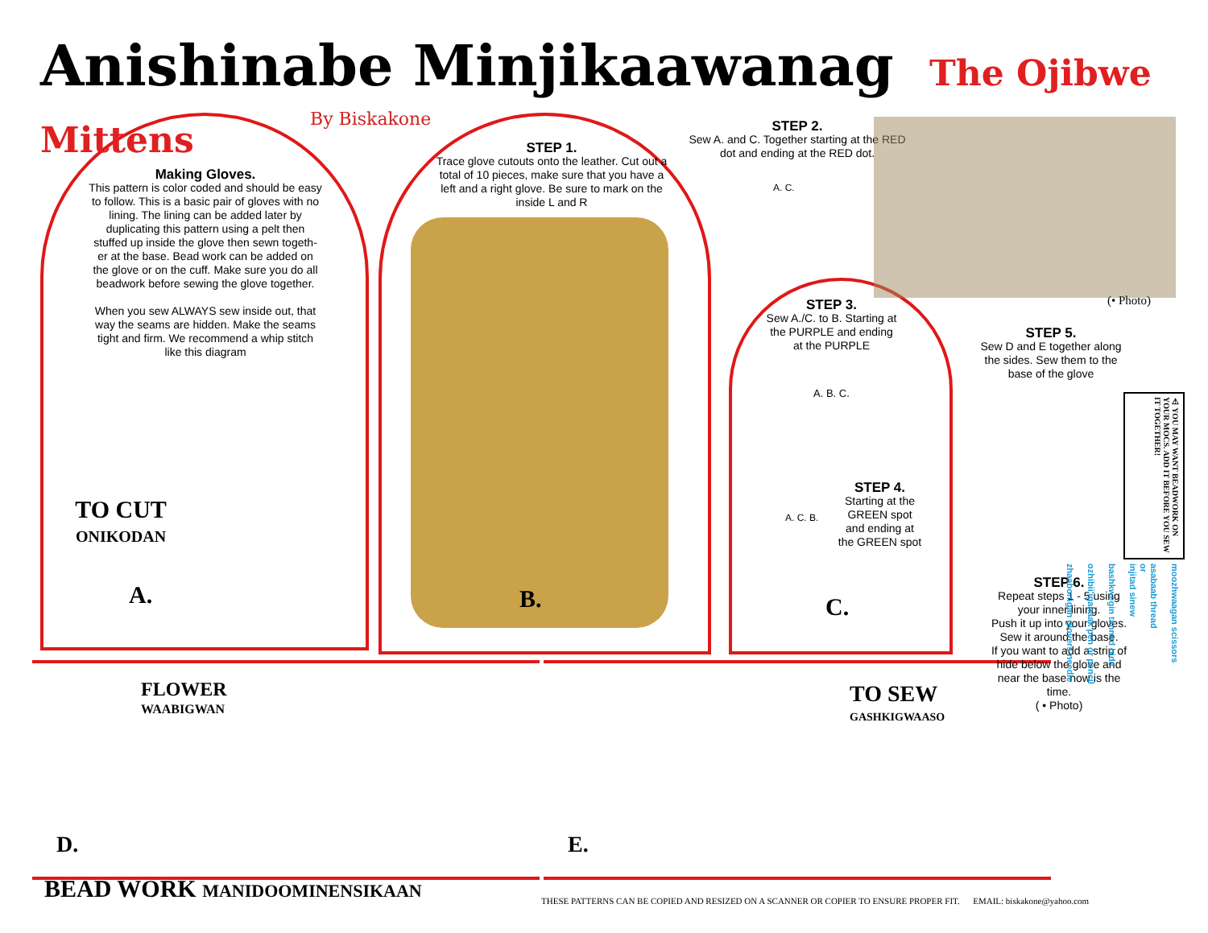Anishinabe Minjikaawanag The Ojibwe Mittens
By Biskakone
Making Gloves.
This pattern is color coded and should be easy to follow. This is a basic pair of gloves with no lining. The lining can be added later by duplicating this pattern using a pelt then stuffed up inside the glove then sewn togeth-er at the base. Bead work can be added on the glove or on the cuff. Make sure you do all beadwork before sewing the glove together.
When you sew ALWAYS sew inside out, that way the seams are hidden. Make the seams tight and firm. We recommend a whip stitch like this diagram
TO CUT
ONIKODAN
A.
STEP 1.
Trace glove cutouts onto the leather. Cut out a total of 10 pieces, make sure that you have a left and a right glove. Be sure to mark on the inside L and R
B.
STEP 2.
Sew A. and C. Together starting at the RED dot and ending at the RED dot.
A. C.
(• Photo)
STEP 3.
Sew A./C. to B. Starting at the PURPLE and ending at the PURPLE
A. B. C.
STEP 4.
Starting at the GREEN spot and ending at the GREEN spot
A. C. B.
C.
STEP 5.
Sew D and E together along the sides. Sew them to the base of the glove
⚠ YOU MAY WANT BEADWORK ON YOUR MOCS. ADD IT BEFORE YOU SEW IT TOGETHER!
STEP 6.
Repeat steps 1 - 5 using your inner lining.
Push it up into your gloves.
Sew it around the base.
If you want to add a strip of hide below the glove and near the base now is the time.
( • Photo)
moozhwaagan scissors
asabaab thread
or
injitad sinew
bashkwegin tanned hide
ozhibii'iganaak pen or pencil
zhaabonigan glovers needle
FLOWER
WAABIGWAN
TO SEW
GASHKIGWAASO
D. E.
BEAD WORK MANIDOOMINENSIKAAN
THESE PATTERNS CAN BE COPIED AND RESIZED ON A SCANNER OR COPIER TO ENSURE PROPER FIT. EMAIL: biskakone@yahoo.com